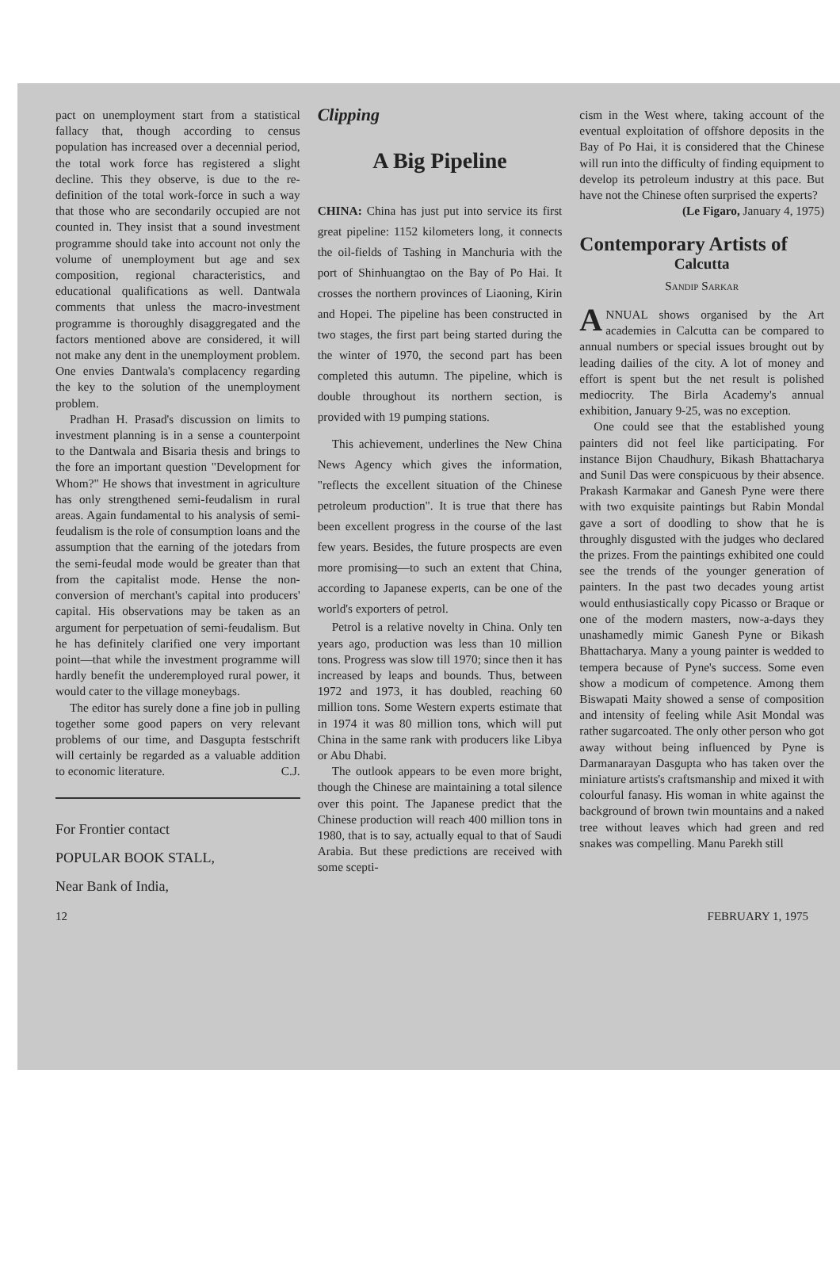pact on unemployment start from a statistical fallacy that, though according to census population has increased over a decennial period, the total work force has registered a slight decline. This they observe, is due to the re-definition of the total work-force in such a way that those who are secondarily occupied are not counted in. They insist that a sound investment programme should take into account not only the volume of unemployment but age and sex composition, regional characteristics, and educational qualifications as well. Dantwala comments that unless the macro-investment programme is thoroughly disaggregated and the factors mentioned above are considered, it will not make any dent in the unemployment problem. One envies Dantwala's complacency regarding the key to the solution of the unemployment problem.
Pradhan H. Prasad's discussion on limits to investment planning is in a sense a counterpoint to the Dantwala and Bisaria thesis and brings to the fore an important question "Development for Whom?" He shows that investment in agriculture has only strengthened semi-feudalism in rural areas. Again fundamental to his analysis of semi-feudalism is the role of consumption loans and the assumption that the earning of the jotedars from the semi-feudal mode would be greater than that from the capitalist mode. Hense the non-conversion of merchant's capital into producers' capital. His observations may be taken as an argument for perpetuation of semi-feudalism. But he has definitely clarified one very important point—that while the investment programme will hardly benefit the underemployed rural power, it would cater to the village moneybags.
The editor has surely done a fine job in pulling together some good papers on very relevant problems of our time, and Dasgupta festschrift will certainly be regarded as a valuable addition to economic literature. C.J.
For Frontier contact
POPULAR BOOK STALL,
Near Bank of India,
Clipping
A Big Pipeline
CHINA: China has just put into service its first great pipeline: 1152 kilometers long, it connects the oil-fields of Tashing in Manchuria with the port of Shinhuangtao on the Bay of Po Hai. It crosses the northern provinces of Liaoning, Kirin and Hopei. The pipeline has been constructed in two stages, the first part being started during the the winter of 1970, the second part has been completed this autumn. The pipeline, which is double throughout its northern section, is provided with 19 pumping stations.
This achievement, underlines the New China News Agency which gives the information, "reflects the excellent situation of the Chinese petroleum production". It is true that there has been excellent progress in the course of the last few years. Besides, the future prospects are even more promising—to such an extent that China, according to Japanese experts, can be one of the world's exporters of petrol.
Petrol is a relative novelty in China. Only ten years ago, production was less than 10 million tons. Progress was slow till 1970; since then it has increased by leaps and bounds. Thus, between 1972 and 1973, it has doubled, reaching 60 million tons. Some Western experts estimate that in 1974 it was 80 million tons, which will put China in the same rank with producers like Libya or Abu Dhabi.
The outlook appears to be even more bright, though the Chinese are maintaining a total silence over this point. The Japanese predict that the Chinese production will reach 400 million tons in 1980, that is to say, actually equal to that of Saudi Arabia. But these predictions are received with some scepti-
cism in the West where, taking account of the eventual exploitation of offshore deposits in the Bay of Po Hai, it is considered that the Chinese will run into the difficulty of finding equipment to develop its petroleum industry at this pace. But have not the Chinese often surprised the experts?
(Le Figaro, January 4, 1975)
Contemporary Artists of
Calcutta
Sandip Sarkar
ANNUAL shows organised by the Art academies in Calcutta can be compared to annual numbers or special issues brought out by leading dailies of the city. A lot of money and effort is spent but the net result is polished mediocrity. The Birla Academy's annual exhibition, January 9-25, was no exception.
One could see that the established young painters did not feel like participating. For instance Bijon Chaudhury, Bikash Bhattacharya and Sunil Das were conspicuous by their absence. Prakash Karmakar and Ganesh Pyne were there with two exquisite paintings but Rabin Mondal gave a sort of doodling to show that he is throughly disgusted with the judges who declared the prizes. From the paintings exhibited one could see the trends of the younger generation of painters. In the past two decades young artist would enthusiastically copy Picasso or Braque or one of the modern masters, now-a-days they unashamedly mimic Ganesh Pyne or Bikash Bhattacharya. Many a young painter is wedded to tempera because of Pyne's success. Some even show a modicum of competence. Among them Biswapati Maity showed a sense of composition and intensity of feeling while Asit Mondal was rather sugarcoated. The only other person who got away without being influenced by Pyne is Darmanarayan Dasgupta who has taken over the miniature artists's craftsmanship and mixed it with colourful fanasy. His woman in white against the background of brown twin mountains and a naked tree without leaves which had green and red snakes was compelling. Manu Parekh still
12 FEBRUARY 1, 1975